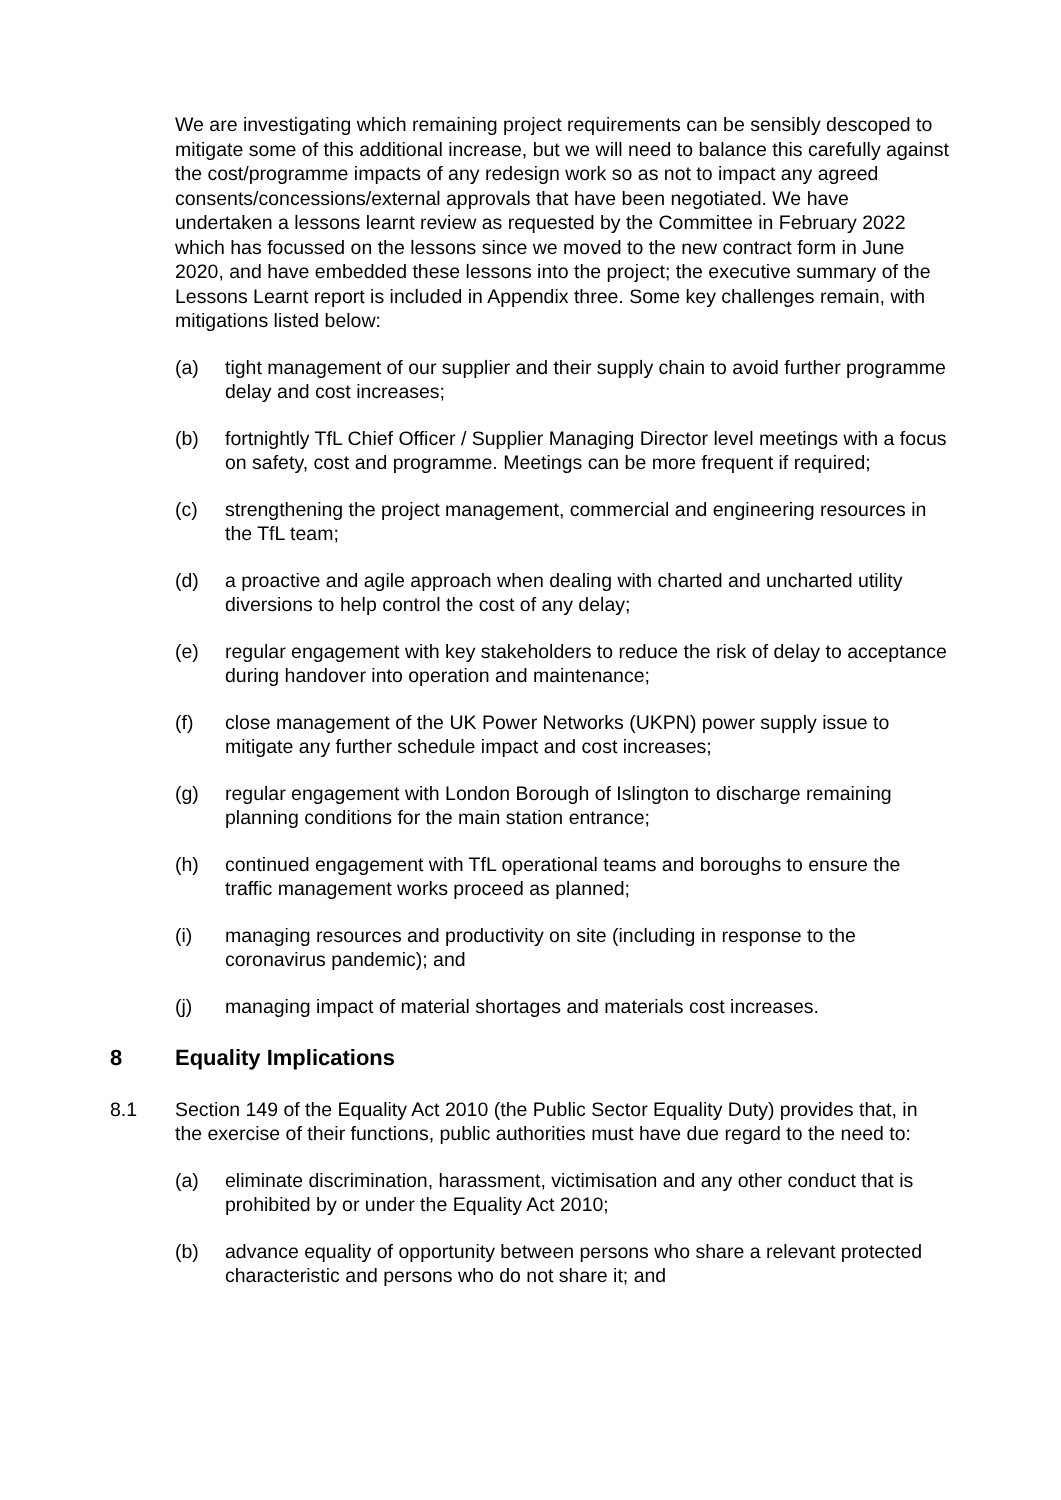We are investigating which remaining project requirements can be sensibly descoped to mitigate some of this additional increase, but we will need to balance this carefully against the cost/programme impacts of any redesign work so as not to impact any agreed consents/concessions/external approvals that have been negotiated. We have undertaken a lessons learnt review as requested by the Committee in February 2022 which has focussed on the lessons since we moved to the new contract form in June 2020, and have embedded these lessons into the project; the executive summary of the Lessons Learnt report is included in Appendix three. Some key challenges remain, with mitigations listed below:
(a) tight management of our supplier and their supply chain to avoid further programme delay and cost increases;
(b) fortnightly TfL Chief Officer / Supplier Managing Director level meetings with a focus on safety, cost and programme. Meetings can be more frequent if required;
(c) strengthening the project management, commercial and engineering resources in the TfL team;
(d) a proactive and agile approach when dealing with charted and uncharted utility diversions to help control the cost of any delay;
(e) regular engagement with key stakeholders to reduce the risk of delay to acceptance during handover into operation and maintenance;
(f) close management of the UK Power Networks (UKPN) power supply issue to mitigate any further schedule impact and cost increases;
(g) regular engagement with London Borough of Islington to discharge remaining planning conditions for the main station entrance;
(h) continued engagement with TfL operational teams and boroughs to ensure the traffic management works proceed as planned;
(i) managing resources and productivity on site (including in response to the coronavirus pandemic); and
(j) managing impact of material shortages and materials cost increases.
8 Equality Implications
8.1 Section 149 of the Equality Act 2010 (the Public Sector Equality Duty) provides that, in the exercise of their functions, public authorities must have due regard to the need to:
(a) eliminate discrimination, harassment, victimisation and any other conduct that is prohibited by or under the Equality Act 2010;
(b) advance equality of opportunity between persons who share a relevant protected characteristic and persons who do not share it; and